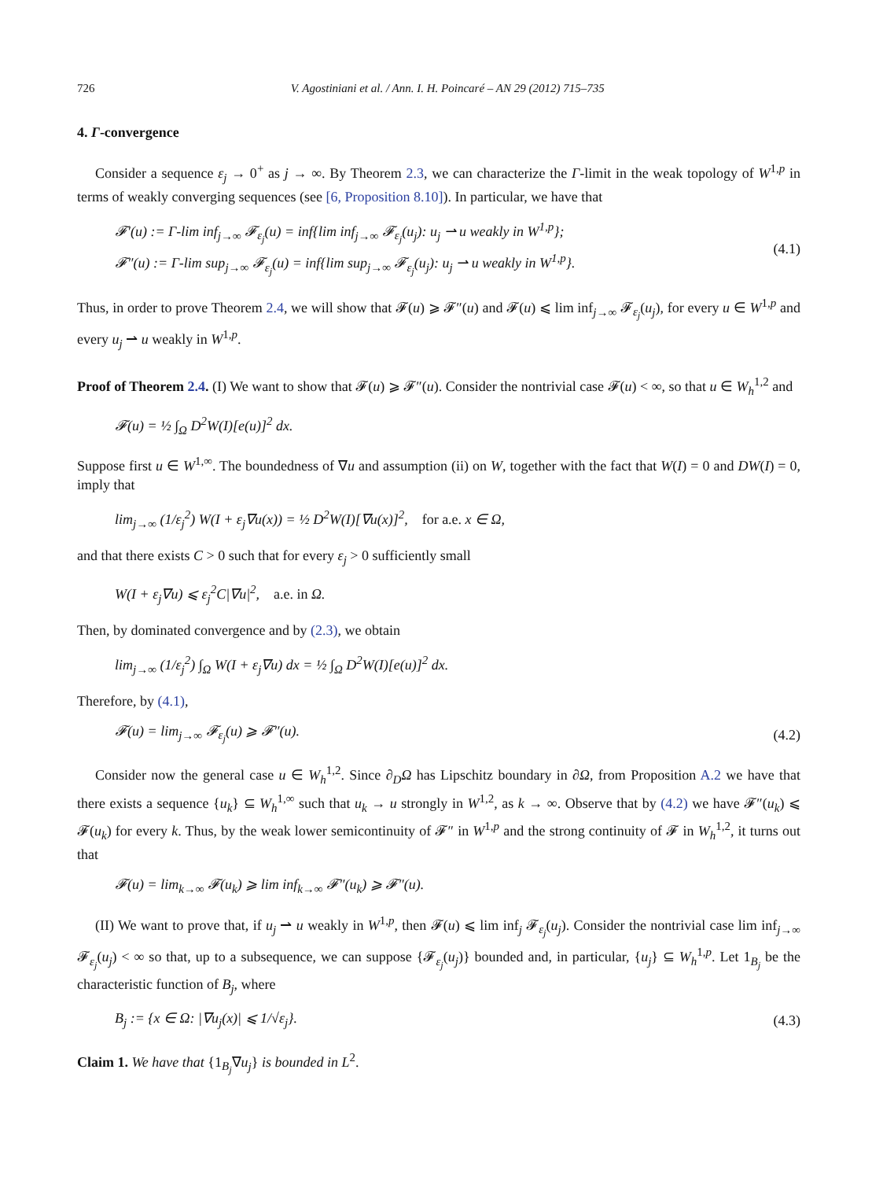726 V. Agostiniani et al. / Ann. I. H. Poincaré – AN 29 (2012) 715–735
4. Γ-convergence
Consider a sequence ε<sub>j</sub> → 0<sup>+</sup> as j → ∞. By Theorem 2.3, we can characterize the Γ-limit in the weak topology of W<sup>1,p</sup> in terms of weakly converging sequences (see [6, Proposition 8.10]). In particular, we have that
𝓕′(u) := Γ-lim inf<sub>j→∞</sub> 𝓕<sub>ε<sub>j</sub></sub>(u) = inf{lim inf<sub>j→∞</sub> 𝓕<sub>ε<sub>j</sub></sub>(u<sub>j</sub>): u<sub>j</sub> ⇀ u weakly in W<sup>1,p</sup>};
𝓕″(u) := Γ-lim sup<sub>j→∞</sub> 𝓕<sub>ε<sub>j</sub></sub>(u) = inf{lim sup<sub>j→∞</sub> 𝓕<sub>ε<sub>j</sub></sub>(u<sub>j</sub>): u<sub>j</sub> ⇀ u weakly in W<sup>1,p</sup>}. (4.1)
Thus, in order to prove Theorem 2.4, we will show that 𝓕(u) ⩾ 𝓕″(u) and 𝓕(u) ⩽ lim inf<sub>j→∞</sub> 𝓕<sub>ε<sub>j</sub></sub>(u<sub>j</sub>), for every u ∈ W<sup>1,p</sup> and every u<sub>j</sub> ⇀ u weakly in W<sup>1,p</sup>.
Proof of Theorem 2.4. (I) We want to show that 𝓕(u) ⩾ 𝓕″(u). Consider the nontrivial case 𝓕(u) < ∞, so that u ∈ W<sub>h</sub><sup>1,2</sup> and
𝓕(u) = ½ ∫<sub>Ω</sub> D<sup>2</sup>W(I)[e(u)]<sup>2</sup> dx.
Suppose first u ∈ W<sup>1,∞</sup>. The boundedness of ∇u and assumption (ii) on W, together with the fact that W(I) = 0 and DW(I) = 0, imply that
lim<sub>j→∞</sub> (1/ε<sub>j</sub><sup>2</sup>) W(I + ε<sub>j</sub>∇u(x)) = ½ D<sup>2</sup>W(I)[∇u(x)]<sup>2</sup>, for a.e. x ∈ Ω,
and that there exists C > 0 such that for every ε<sub>j</sub> > 0 sufficiently small
W(I + ε<sub>j</sub>∇u) ⩽ ε<sub>j</sub><sup>2</sup>C|∇u|<sup>2</sup>, a.e. in Ω.
Then, by dominated convergence and by (2.3), we obtain
lim<sub>j→∞</sub> (1/ε<sub>j</sub><sup>2</sup>) ∫<sub>Ω</sub> W(I + ε<sub>j</sub>∇u) dx = ½ ∫<sub>Ω</sub> D<sup>2</sup>W(I)[e(u)]<sup>2</sup> dx.
Therefore, by (4.1),
𝓕(u) = lim<sub>j→∞</sub> 𝓕<sub>ε<sub>j</sub></sub>(u) ⩾ 𝓕″(u). (4.2)
Consider now the general case u ∈ W<sub>h</sub><sup>1,2</sup>. Since ∂<sub>D</sub>Ω has Lipschitz boundary in ∂Ω, from Proposition A.2 we have that there exists a sequence {u<sub>k</sub>} ⊆ W<sub>h</sub><sup>1,∞</sup> such that u<sub>k</sub> → u strongly in W<sup>1,2</sup>, as k → ∞. Observe that by (4.2) we have 𝓕″(u<sub>k</sub>) ⩽ 𝓕(u<sub>k</sub>) for every k. Thus, by the weak lower semicontinuity of 𝓕″ in W<sup>1,p</sup> and the strong continuity of 𝓕 in W<sub>h</sub><sup>1,2</sup>, it turns out that
𝓕(u) = lim<sub>k→∞</sub> 𝓕(u<sub>k</sub>) ⩾ lim inf<sub>k→∞</sub> 𝓕″(u<sub>k</sub>) ⩾ 𝓕″(u).
(II) We want to prove that, if u<sub>j</sub> ⇀ u weakly in W<sup>1,p</sup>, then 𝓕(u) ⩽ lim inf<sub>j</sub> 𝓕<sub>ε<sub>j</sub></sub>(u<sub>j</sub>). Consider the nontrivial case lim inf<sub>j→∞</sub> 𝓕<sub>ε<sub>j</sub></sub>(u<sub>j</sub>) < ∞ so that, up to a subsequence, we can suppose {𝓕<sub>ε<sub>j</sub></sub>(u<sub>j</sub>)} bounded and, in particular, {u<sub>j</sub>} ⊆ W<sub>h</sub><sup>1,p</sup>. Let 1<sub>B<sub>j</sub></sub> be the characteristic function of B<sub>j</sub>, where
B<sub>j</sub> := {x ∈ Ω: |∇u<sub>j</sub>(x)| ⩽ 1/√ε<sub>j</sub>}. (4.3)
Claim 1. We have that {1<sub>B<sub>j</sub></sub>∇u<sub>j</sub>} is bounded in L<sup>2</sup>.